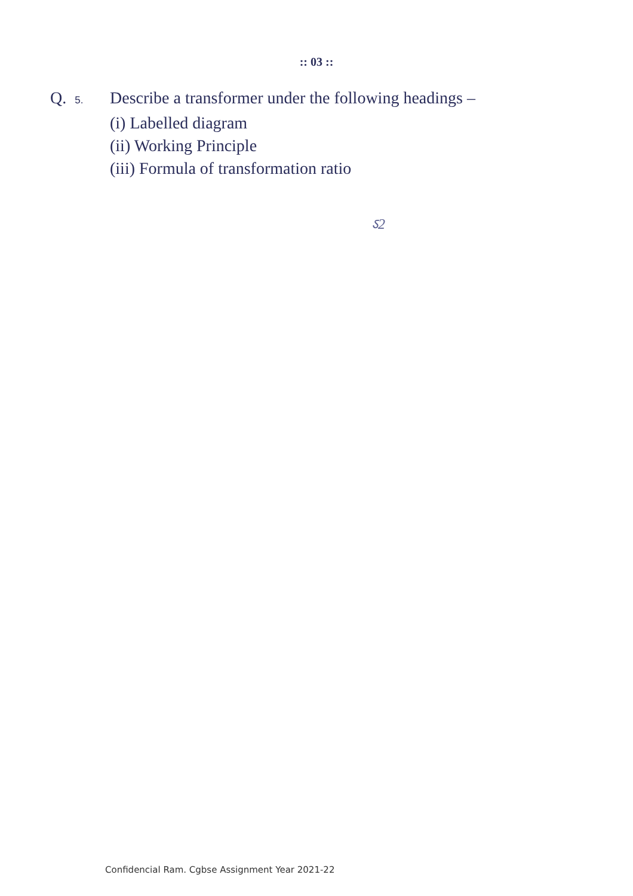:: 03 ::
Q. 5. Describe a transformer under the following headings –
(i) Labelled diagram
(ii) Working Principle
(iii) Formula of transformation ratio
ऽ2
Confidencial Ram. Cgbse Assignment Year 2021-22